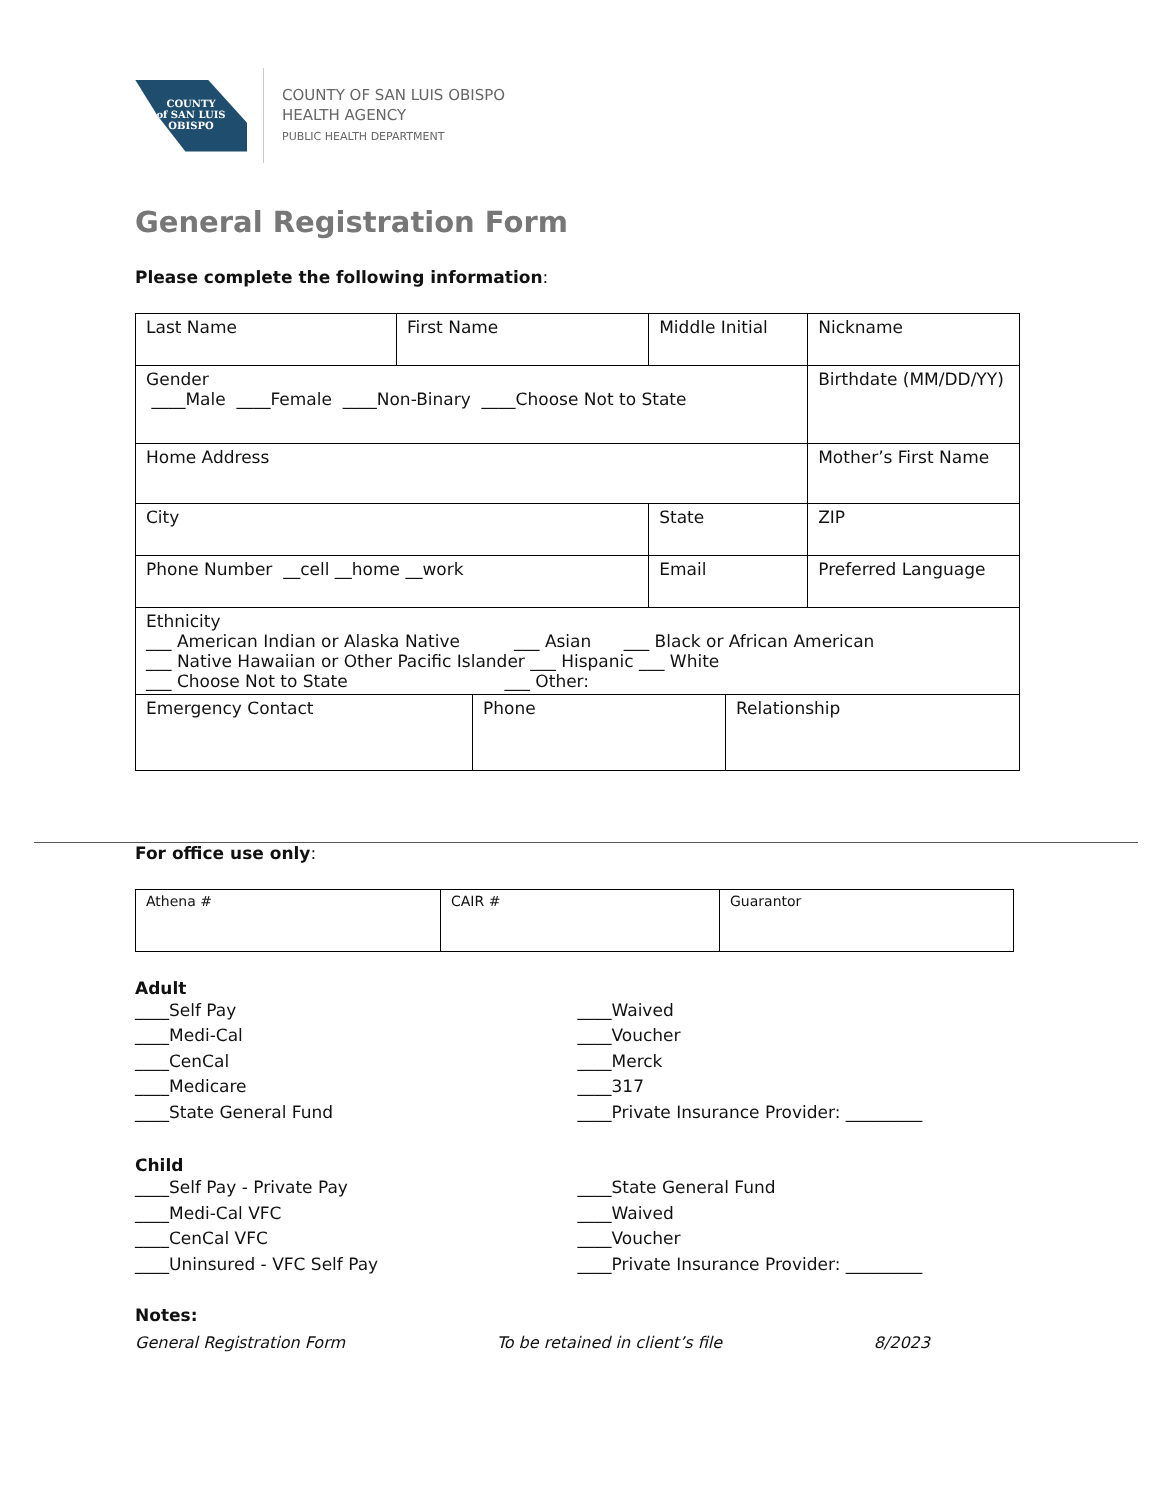COUNTY
of SAN LUIS
OBISPO
COUNTY OF SAN LUIS OBISPO
HEALTH AGENCY
PUBLIC HEALTH DEPARTMENT
General Registration Form
Please complete the following information:
| Last Name | First Name | | Middle Initial | Nickname |
| Gender ____Male ____Female ____Non-Binary ____Choose Not to State | | | | Birthdate (MM/DD/YY) |
| Home Address | | | | Mother’s First Name |
| City | | State | | ZIP |
| Phone Number __cell __home __work | | Email | | Preferred Language |
| Ethnicity ___ American Indian or Alaska Native ___ Asian ___ Black or African American ___ Native Hawaiian or Other Pacific Islander ___ Hispanic ___ White ___ Choose Not to State ___ Other: | | | | |
| Emergency Contact | Phone | Relationship |
For office use only:
| Athena # | CAIR # | Guarantor |
Adult
____Self Pay
____Medi-Cal
____CenCal
____Medicare
____State General Fund
____Waived
____Voucher
____Merck
____317
____Private Insurance Provider: _________
Child
____Self Pay - Private Pay
____Medi-Cal VFC
____CenCal VFC
____Uninsured - VFC Self Pay
____State General Fund
____Waived
____Voucher
____Private Insurance Provider: _________
Notes:
General Registration Form To be retained in client’s file 8/2023